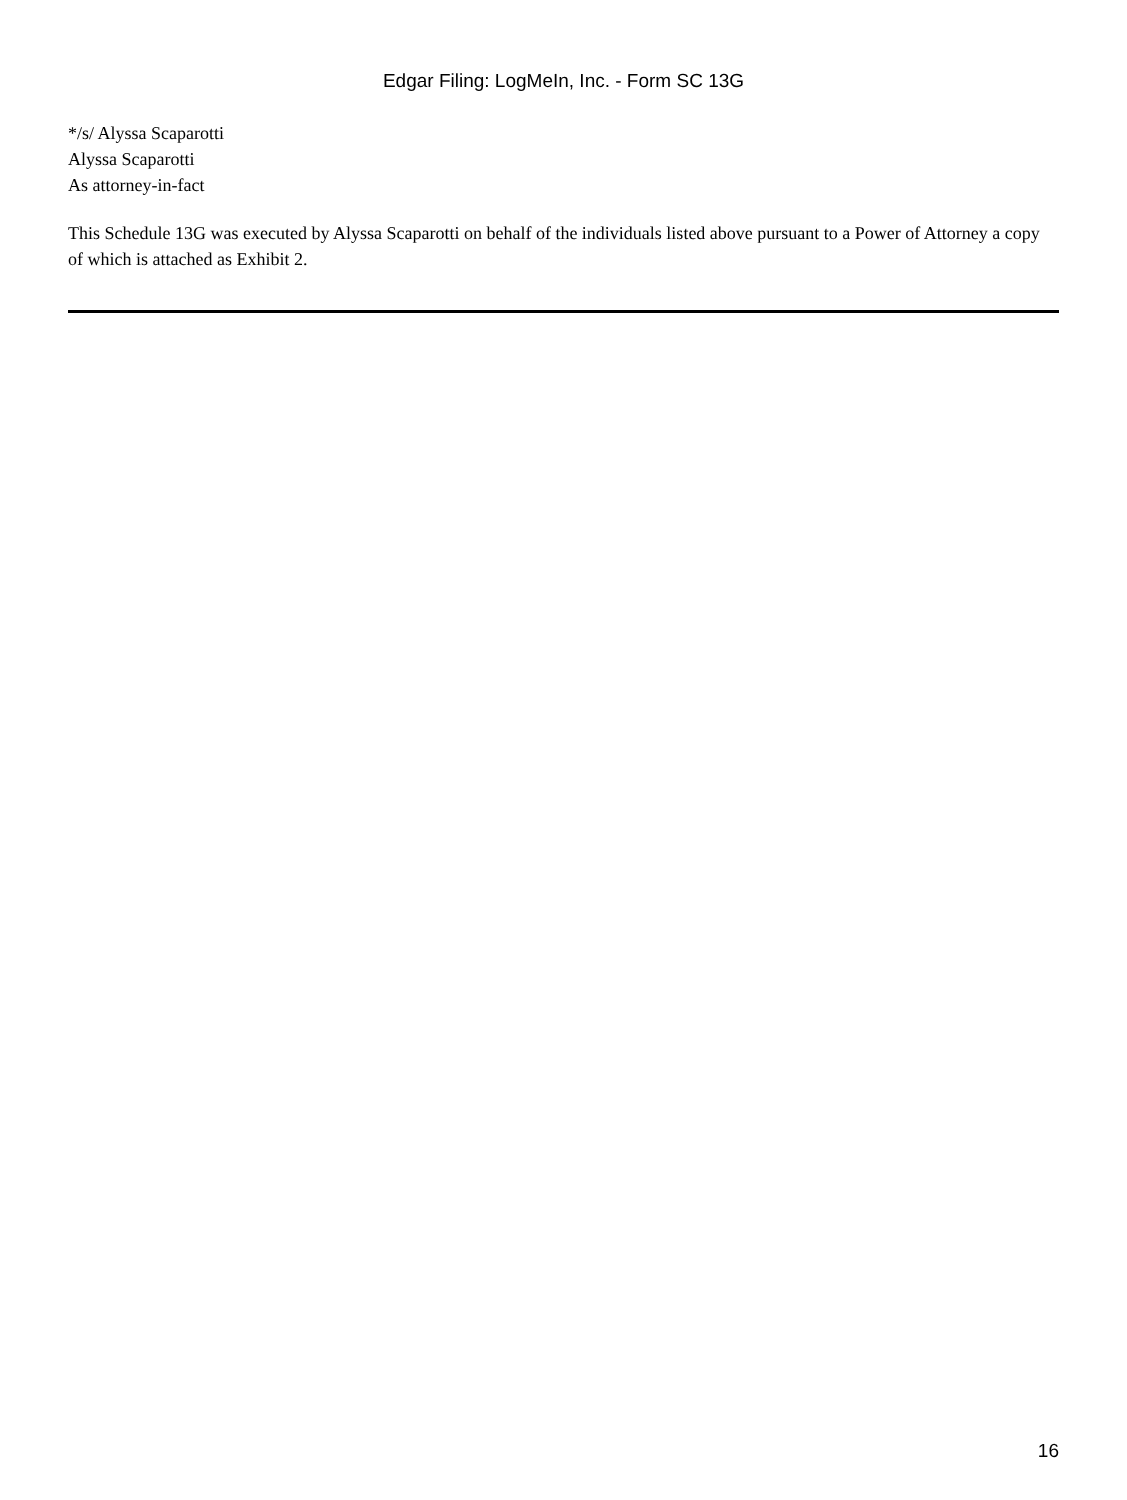Edgar Filing: LogMeIn, Inc. - Form SC 13G
*/s/ Alyssa Scaparotti
Alyssa Scaparotti
As attorney-in-fact
This Schedule 13G was executed by Alyssa Scaparotti on behalf of the individuals listed above pursuant to a Power of Attorney a copy of which is attached as Exhibit 2.
16